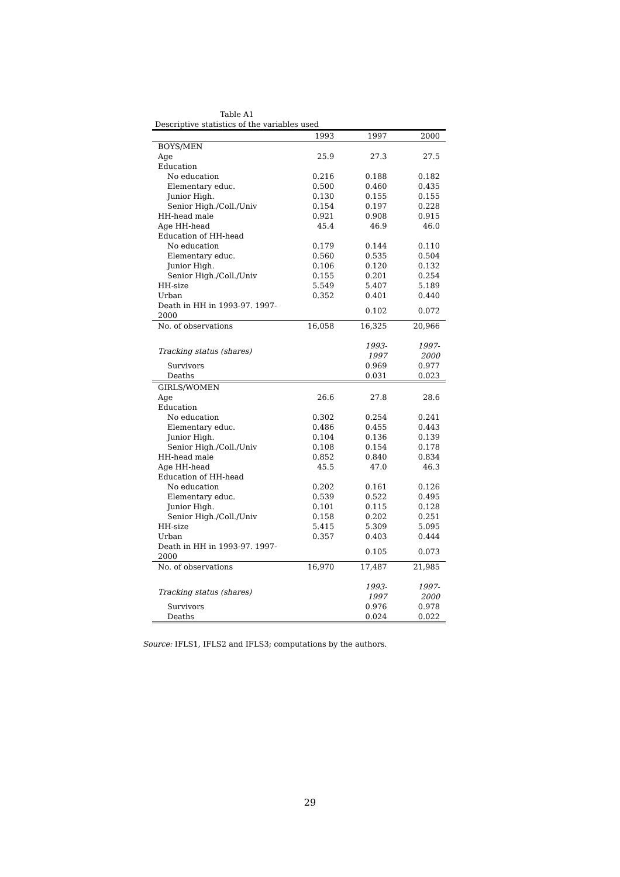Table A1
Descriptive statistics of the variables used
| | 1993 | 1997 | 2000 |
| --- | --- | --- | --- |
| BOYS/MEN | | | |
| Age | 25.9 | 27.3 | 27.5 |
| Education | | | |
| No education | 0.216 | 0.188 | 0.182 |
| Elementary educ. | 0.500 | 0.460 | 0.435 |
| Junior High. | 0.130 | 0.155 | 0.155 |
| Senior High./Coll./Univ | 0.154 | 0.197 | 0.228 |
| HH-head male | 0.921 | 0.908 | 0.915 |
| Age HH-head | 45.4 | 46.9 | 46.0 |
| Education of HH-head | | | |
| No education | 0.179 | 0.144 | 0.110 |
| Elementary educ. | 0.560 | 0.535 | 0.504 |
| Junior High. | 0.106 | 0.120 | 0.132 |
| Senior High./Coll./Univ | 0.155 | 0.201 | 0.254 |
| HH-size | 5.549 | 5.407 | 5.189 |
| Urban | 0.352 | 0.401 | 0.440 |
| Death in HH in 1993-97. 1997-2000 | | 0.102 | 0.072 |
| No. of observations | 16,058 | 16,325 | 20,966 |
| Tracking status (shares) | | 1993-1997 | 1997-2000 |
| Survivors | | 0.969 | 0.977 |
| Deaths | | 0.031 | 0.023 |
| GIRLS/WOMEN | | | |
| Age | 26.6 | 27.8 | 28.6 |
| Education | | | |
| No education | 0.302 | 0.254 | 0.241 |
| Elementary educ. | 0.486 | 0.455 | 0.443 |
| Junior High. | 0.104 | 0.136 | 0.139 |
| Senior High./Coll./Univ | 0.108 | 0.154 | 0.178 |
| HH-head male | 0.852 | 0.840 | 0.834 |
| Age HH-head | 45.5 | 47.0 | 46.3 |
| Education of HH-head | | | |
| No education | 0.202 | 0.161 | 0.126 |
| Elementary educ. | 0.539 | 0.522 | 0.495 |
| Junior High. | 0.101 | 0.115 | 0.128 |
| Senior High./Coll./Univ | 0.158 | 0.202 | 0.251 |
| HH-size | 5.415 | 5.309 | 5.095 |
| Urban | 0.357 | 0.403 | 0.444 |
| Death in HH in 1993-97. 1997-2000 | | 0.105 | 0.073 |
| No. of observations | 16,970 | 17,487 | 21,985 |
| Tracking status (shares) | | 1993-1997 | 1997-2000 |
| Survivors | | 0.976 | 0.978 |
| Deaths | | 0.024 | 0.022 |
Source: IFLS1, IFLS2 and IFLS3; computations by the authors.
29